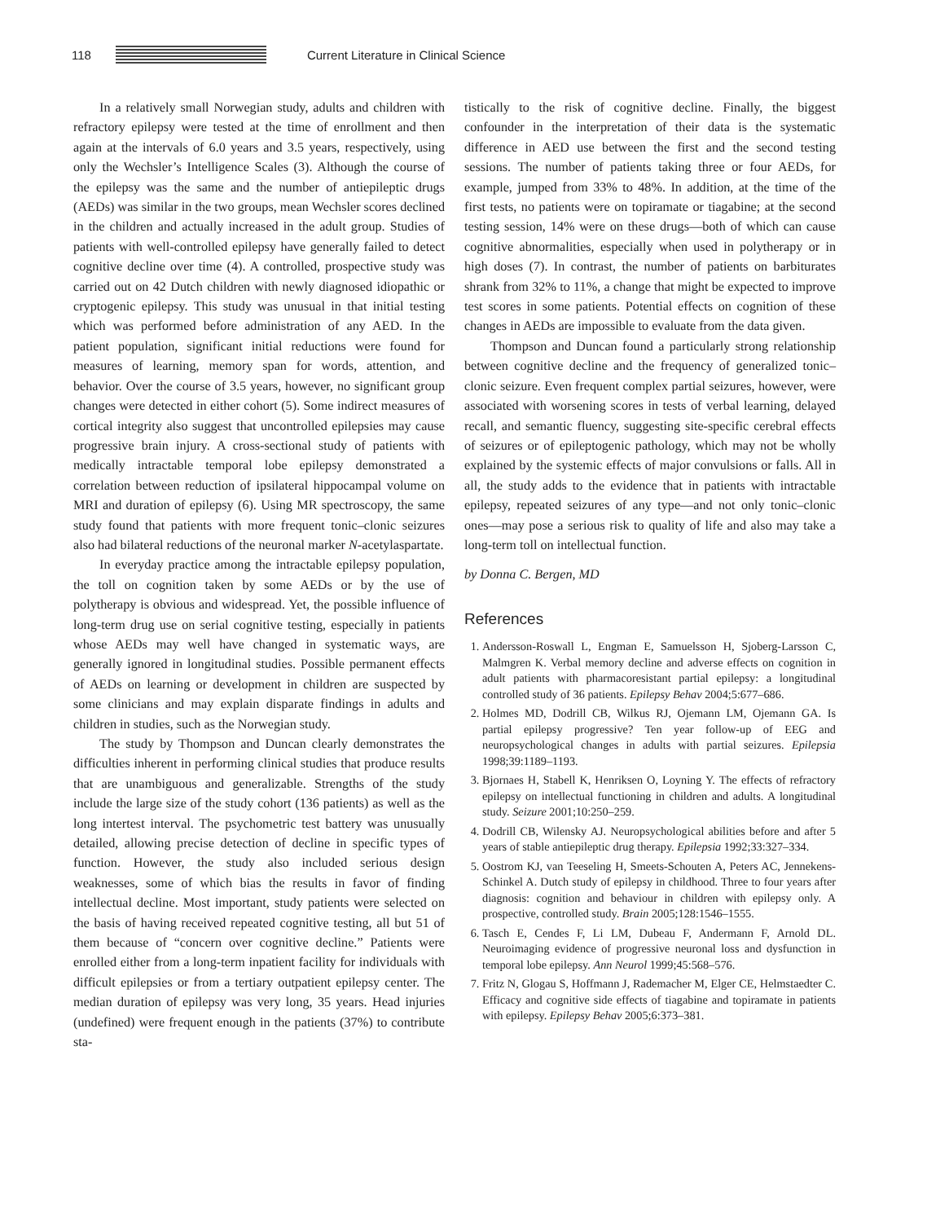118
Current Literature in Clinical Science
In a relatively small Norwegian study, adults and children with refractory epilepsy were tested at the time of enrollment and then again at the intervals of 6.0 years and 3.5 years, respectively, using only the Wechsler’s Intelligence Scales (3). Although the course of the epilepsy was the same and the number of antiepileptic drugs (AEDs) was similar in the two groups, mean Wechsler scores declined in the children and actually increased in the adult group. Studies of patients with well-controlled epilepsy have generally failed to detect cognitive decline over time (4). A controlled, prospective study was carried out on 42 Dutch children with newly diagnosed idiopathic or cryptogenic epilepsy. This study was unusual in that initial testing which was performed before administration of any AED. In the patient population, significant initial reductions were found for measures of learning, memory span for words, attention, and behavior. Over the course of 3.5 years, however, no significant group changes were detected in either cohort (5). Some indirect measures of cortical integrity also suggest that uncontrolled epilepsies may cause progressive brain injury. A cross-sectional study of patients with medically intractable temporal lobe epilepsy demonstrated a correlation between reduction of ipsilateral hippocampal volume on MRI and duration of epilepsy (6). Using MR spectroscopy, the same study found that patients with more frequent tonic–clonic seizures also had bilateral reductions of the neuronal marker N-acetylaspartate.
In everyday practice among the intractable epilepsy population, the toll on cognition taken by some AEDs or by the use of polytherapy is obvious and widespread. Yet, the possible influence of long-term drug use on serial cognitive testing, especially in patients whose AEDs may well have changed in systematic ways, are generally ignored in longitudinal studies. Possible permanent effects of AEDs on learning or development in children are suspected by some clinicians and may explain disparate findings in adults and children in studies, such as the Norwegian study.
The study by Thompson and Duncan clearly demonstrates the difficulties inherent in performing clinical studies that produce results that are unambiguous and generalizable. Strengths of the study include the large size of the study cohort (136 patients) as well as the long intertest interval. The psychometric test battery was unusually detailed, allowing precise detection of decline in specific types of function. However, the study also included serious design weaknesses, some of which bias the results in favor of finding intellectual decline. Most important, study patients were selected on the basis of having received repeated cognitive testing, all but 51 of them because of “concern over cognitive decline.” Patients were enrolled either from a long-term inpatient facility for individuals with difficult epilepsies or from a tertiary outpatient epilepsy center. The median duration of epilepsy was very long, 35 years. Head injuries (undefined) were frequent enough in the patients (37%) to contribute sta-
tistically to the risk of cognitive decline. Finally, the biggest confounder in the interpretation of their data is the systematic difference in AED use between the first and the second testing sessions. The number of patients taking three or four AEDs, for example, jumped from 33% to 48%. In addition, at the time of the first tests, no patients were on topiramate or tiagabine; at the second testing session, 14% were on these drugs—both of which can cause cognitive abnormalities, especially when used in polytherapy or in high doses (7). In contrast, the number of patients on barbiturates shrank from 32% to 11%, a change that might be expected to improve test scores in some patients. Potential effects on cognition of these changes in AEDs are impossible to evaluate from the data given.
Thompson and Duncan found a particularly strong relationship between cognitive decline and the frequency of generalized tonic–clonic seizure. Even frequent complex partial seizures, however, were associated with worsening scores in tests of verbal learning, delayed recall, and semantic fluency, suggesting site-specific cerebral effects of seizures or of epileptogenic pathology, which may not be wholly explained by the systemic effects of major convulsions or falls. All in all, the study adds to the evidence that in patients with intractable epilepsy, repeated seizures of any type—and not only tonic–clonic ones—may pose a serious risk to quality of life and also may take a long-term toll on intellectual function.
by Donna C. Bergen, MD
References
1. Andersson-Roswall L, Engman E, Samuelsson H, Sjoberg-Larsson C, Malmgren K. Verbal memory decline and adverse effects on cognition in adult patients with pharmacoresistant partial epilepsy: a longitudinal controlled study of 36 patients. Epilepsy Behav 2004;5:677–686.
2. Holmes MD, Dodrill CB, Wilkus RJ, Ojemann LM, Ojemann GA. Is partial epilepsy progressive? Ten year follow-up of EEG and neuropsychological changes in adults with partial seizures. Epilepsia 1998;39:1189–1193.
3. Bjornaes H, Stabell K, Henriksen O, Loyning Y. The effects of refractory epilepsy on intellectual functioning in children and adults. A longitudinal study. Seizure 2001;10:250–259.
4. Dodrill CB, Wilensky AJ. Neuropsychological abilities before and after 5 years of stable antiepileptic drug therapy. Epilepsia 1992;33:327–334.
5. Oostrom KJ, van Teeseling H, Smeets-Schouten A, Peters AC, Jennekens-Schinkel A. Dutch study of epilepsy in childhood. Three to four years after diagnosis: cognition and behaviour in children with epilepsy only. A prospective, controlled study. Brain 2005;128:1546–1555.
6. Tasch E, Cendes F, Li LM, Dubeau F, Andermann F, Arnold DL. Neuroimaging evidence of progressive neuronal loss and dysfunction in temporal lobe epilepsy. Ann Neurol 1999;45:568–576.
7. Fritz N, Glogau S, Hoffmann J, Rademacher M, Elger CE, Helmstaedter C. Efficacy and cognitive side effects of tiagabine and topiramate in patients with epilepsy. Epilepsy Behav 2005;6:373–381.